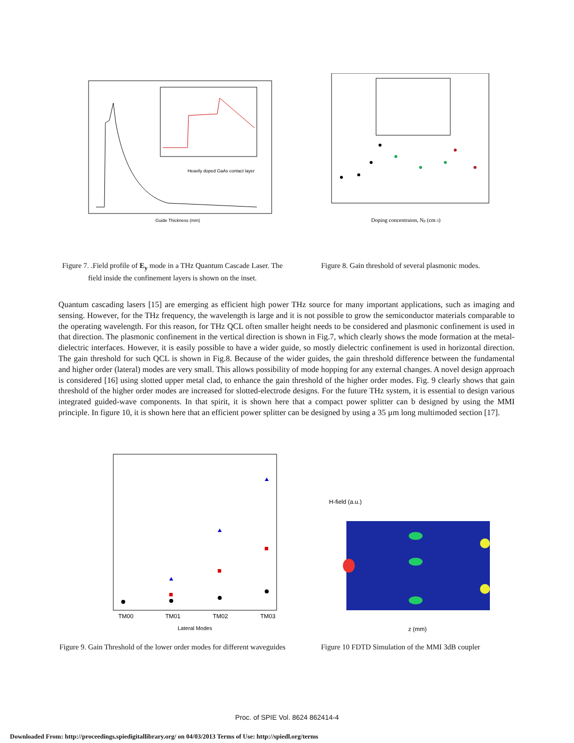Guide Thickness (mm)
Heavily doped GaAs contact layer
Doping concentraion, Np (cm-3)
Figure 7. .Field profile of E<sub>y</sub> mode in a THz Quantum Cascade Laser. The field inside the confinement layers is shown on the inset.
Figure 8. Gain threshold of several plasmonic modes.
Quantum cascading lasers [15] are emerging as efficient high power THz source for many important applications, such as imaging and sensing. However, for the THz frequency, the wavelength is large and it is not possible to grow the semiconductor materials comparable to the operating wavelength. For this reason, for THz QCL often smaller height needs to be considered and plasmonic confinement is used in that direction. The plasmonic confinement in the vertical direction is shown in Fig.7, which clearly shows the mode formation at the metal-dielectric interfaces. However, it is easily possible to have a wider guide, so mostly dielectric confinement is used in horizontal direction. The gain threshold for such QCL is shown in Fig.8. Because of the wider guides, the gain threshold difference between the fundamental and higher order (lateral) modes are very small. This allows possibility of mode hopping for any external changes. A novel design approach is considered [16] using slotted upper metal clad, to enhance the gain threshold of the higher order modes. Fig. 9 clearly shows that gain threshold of the higher order modes are increased for slotted-electrode designs. For the future THz system, it is essential to design various integrated guided-wave components. In that spirit, it is shown here that a compact power splitter can b designed by using the MMI principle. In figure 10, it is shown here that an efficient power splitter can be designed by using a 35 µm long multimoded section [17].
TM00
TM01
TM02
TM03
Lateral Modes
H-field (a.u.)
z (mm)
Figure 9. Gain Threshold of the lower order modes for different waveguides
Figure 10 FDTD Simulation of the MMI 3dB coupler
Proc. of SPIE Vol. 8624 862414-4
Downloaded From: http://proceedings.spiedigitallibrary.org/ on 04/03/2013 Terms of Use: http://spiedl.org/terms